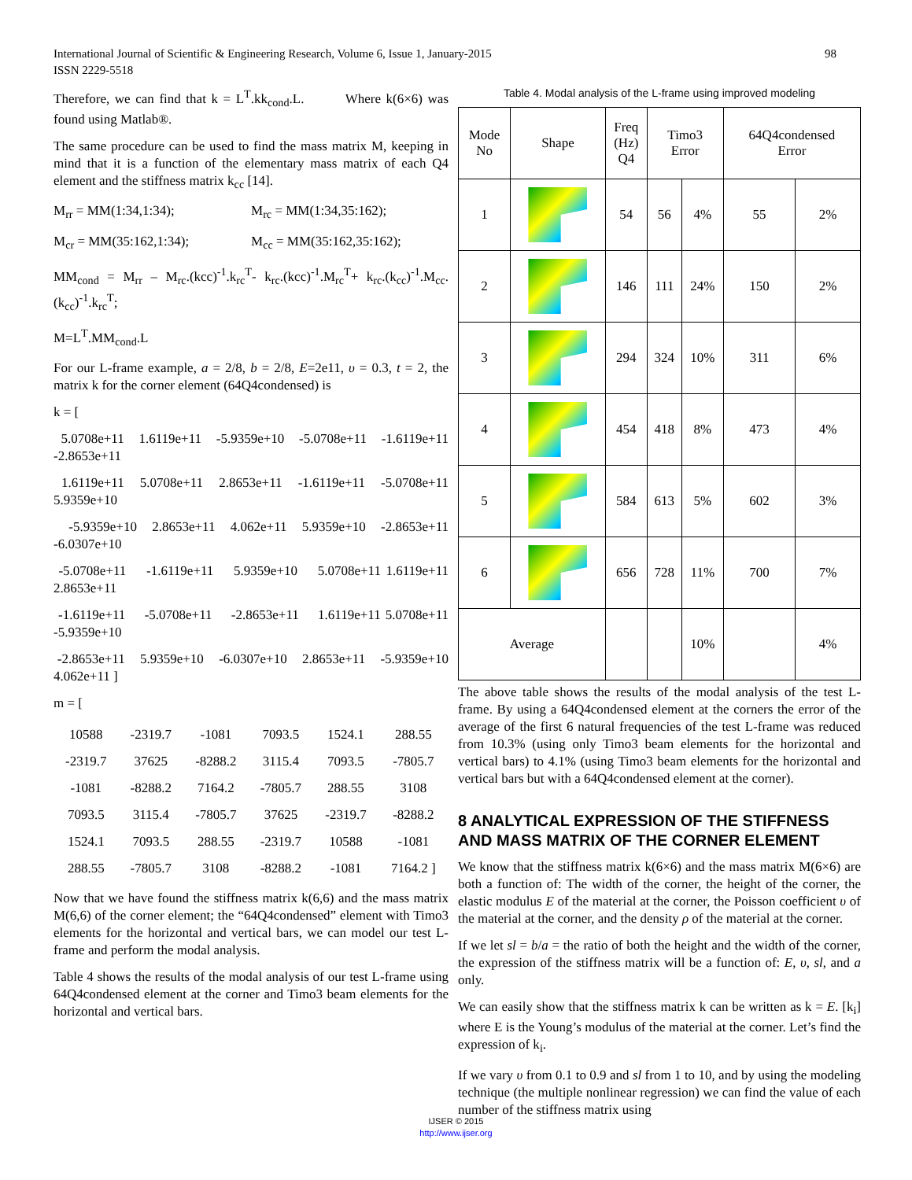98 International Journal of Scientific & Engineering Research, Volume 6, Issue 1, January-2015
ISSN 2229-5518
Therefore, we can find that k = L<sup>T</sup>.kk<sub>cond</sub>.L. Where k(6×6) was found using Matlab®.
The same procedure can be used to find the mass matrix M, keeping in mind that it is a function of the elementary mass matrix of each Q4 element and the stiffness matrix k<sub>cc</sub> [14].
M<sub>rr</sub> = MM(1:34,1:34); M<sub>rc</sub> = MM(1:34,35:162);
M<sub>cr</sub> = MM(35:162,1:34); M<sub>cc</sub> = MM(35:162,35:162);
MM<sub>cond</sub> = M<sub>rr</sub> – M<sub>rc</sub>.(kcc)<sup>-1</sup>.k<sub>rc</sub><sup>T</sup>- k<sub>rc</sub>.(kcc)<sup>-1</sup>.M<sub>rc</sub><sup>T</sup>+ k<sub>rc</sub>.(k<sub>cc</sub>)<sup>-1</sup>.M<sub>cc</sub>.(k<sub>cc</sub>)<sup>-1</sup>.k<sub>rc</sub><sup>T</sup>;
M=L<sup>T</sup>.MM<sub>cond</sub>.L
For our L-frame example, a = 2/8, b = 2/8, E=2e11, υ = 0.3, t = 2, the matrix k for the corner element (64Q4condensed) is
k = [
5.0708e+11 1.6119e+11 -5.9359e+10 -5.0708e+11 -1.6119e+11 -2.8653e+11
1.6119e+11 5.0708e+11 2.8653e+11 -1.6119e+11 -5.0708e+11 5.9359e+10
-5.9359e+10 2.8653e+11 4.062e+11 5.9359e+10 -2.8653e+11 -6.0307e+10
-5.0708e+11 -1.6119e+11 5.9359e+10 5.0708e+11 1.6119e+11 2.8653e+11
-1.6119e+11 -5.0708e+11 -2.8653e+11 1.6119e+11 5.0708e+11 -5.9359e+10
-2.8653e+11 5.9359e+10 -6.0307e+10 2.8653e+11 -5.9359e+10 4.062e+11 ]
m = [
| 10588 | -2319.7 | -1081 | 7093.5 | 1524.1 | 288.55 |
| -2319.7 | 37625 | -8288.2 | 3115.4 | 7093.5 | -7805.7 |
| -1081 | -8288.2 | 7164.2 | -7805.7 | 288.55 | 3108 |
| 7093.5 | 3115.4 | -7805.7 | 37625 | -2319.7 | -8288.2 |
| 1524.1 | 7093.5 | 288.55 | -2319.7 | 10588 | -1081 |
| 288.55 | -7805.7 | 3108 | -8288.2 | -1081 | 7164.2 ] |
Now that we have found the stiffness matrix k(6,6) and the mass matrix M(6,6) of the corner element; the “64Q4condensed” element with Timo3 elements for the horizontal and vertical bars, we can model our test L-frame and perform the modal analysis.
Table 4 shows the results of the modal analysis of our test L-frame using 64Q4condensed element at the corner and Timo3 beam elements for the horizontal and vertical bars.
Table 4. Modal analysis of the L-frame using improved modeling
| Mode No | Shape | Freq (Hz) Q4 | Timo3 Error | | 64Q4condensed Error | |
| 1 | | 54 | 56 | 4% | 55 | 2% |
| 2 | | 146 | 111 | 24% | 150 | 2% |
| 3 | | 294 | 324 | 10% | 311 | 6% |
| 4 | | 454 | 418 | 8% | 473 | 4% |
| 5 | | 584 | 613 | 5% | 602 | 3% |
| 6 | | 656 | 728 | 11% | 700 | 7% |
| Average | | | | 10% | | 4% |
The above table shows the results of the modal analysis of the test L-frame. By using a 64Q4condensed element at the corners the error of the average of the first 6 natural frequencies of the test L-frame was reduced from 10.3% (using only Timo3 beam elements for the horizontal and vertical bars) to 4.1% (using Timo3 beam elements for the horizontal and vertical bars but with a 64Q4condensed element at the corner).
8 ANALYTICAL EXPRESSION OF THE STIFFNESS AND MASS MATRIX OF THE CORNER ELEMENT
We know that the stiffness matrix k(6×6) and the mass matrix M(6×6) are both a function of: The width of the corner, the height of the corner, the elastic modulus E of the material at the corner, the Poisson coefficient υ of the material at the corner, and the density ρ of the material at the corner.
If we let sl = b/a = the ratio of both the height and the width of the corner, the expression of the stiffness matrix will be a function of: E, υ, sl, and a only.
We can easily show that the stiffness matrix k can be written as k = E. [k<sub>i</sub>] where E is the Young’s modulus of the material at the corner. Let’s find the expression of k<sub>i</sub>.
If we vary υ from 0.1 to 0.9 and sl from 1 to 10, and by using the modeling technique (the multiple nonlinear regression) we can find the value of each number of the stiffness matrix using
IJSER © 2015
http://www.ijser.org